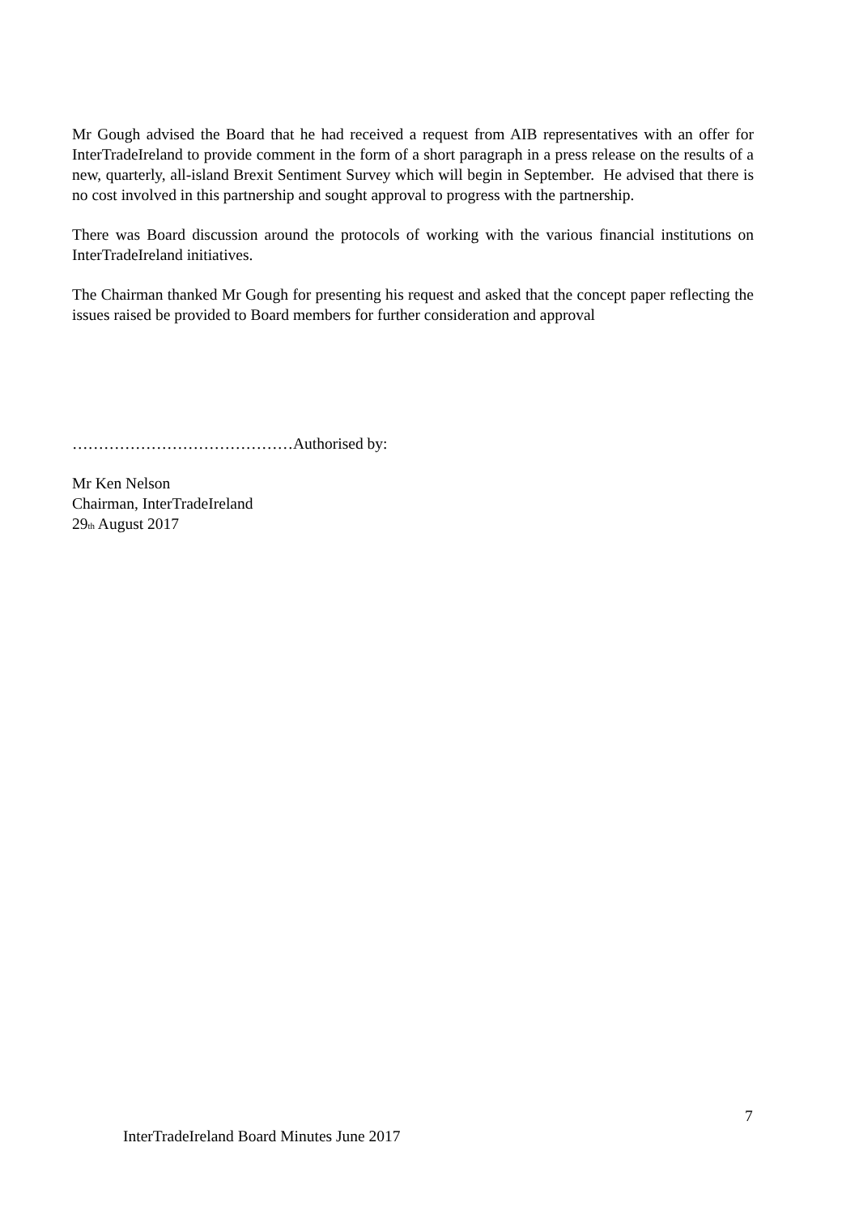Mr Gough advised the Board that he had received a request from AIB representatives with an offer for InterTradeIreland to provide comment in the form of a short paragraph in a press release on the results of a new, quarterly, all-island Brexit Sentiment Survey which will begin in September. He advised that there is no cost involved in this partnership and sought approval to progress with the partnership.
There was Board discussion around the protocols of working with the various financial institutions on InterTradeIreland initiatives.
The Chairman thanked Mr Gough for presenting his request and asked that the concept paper reflecting the issues raised be provided to Board members for further consideration and approval
……………………………………Authorised by:
Mr Ken Nelson
Chairman, InterTradeIreland
29<sub>th</sub> August 2017
7
InterTradeIreland Board Minutes June 2017